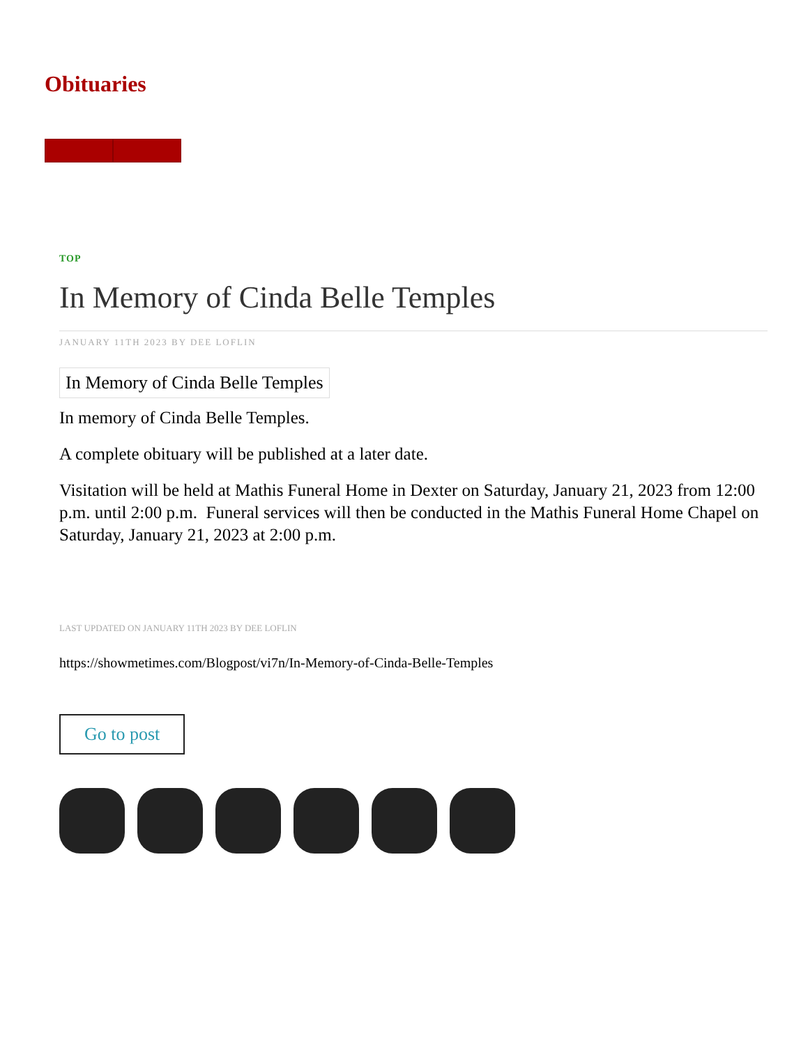Obituaries
TOP
In Memory of Cinda Belle Temples
JANUARY 11TH 2023 BY DEE LOFLIN
In Memory of Cinda Belle Temples
In memory of Cinda Belle Temples.
A complete obituary will be published at a later date.
Visitation will be held at Mathis Funeral Home in Dexter on Saturday, January 21, 2023 from 12:00 p.m. until 2:00 p.m. Funeral services will then be conducted in the Mathis Funeral Home Chapel on Saturday, January 21, 2023 at 2:00 p.m.
LAST UPDATED ON JANUARY 11TH 2023 BY DEE LOFLIN
https://showmetimes.com/Blogpost/vi7n/In-Memory-of-Cinda-Belle-Temples
Go to post